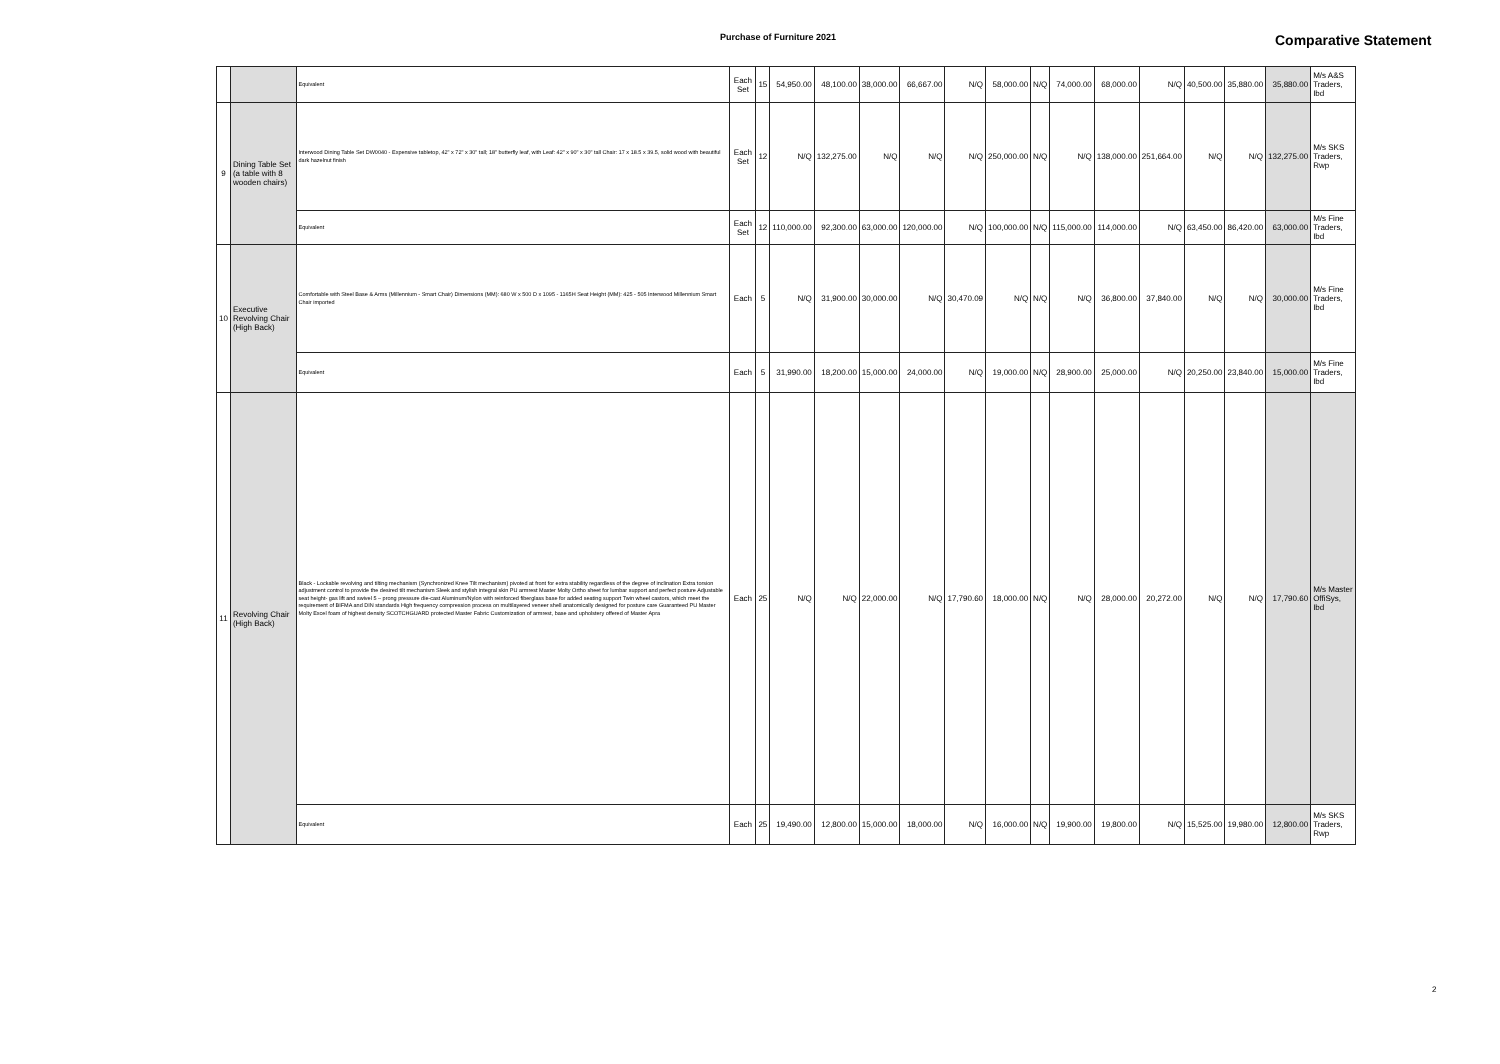Purchase of Furniture 2021 Comparative Statement
| | | Equivalent | Each Set | 15 | 54,950.00 | 48,100.00 | 38,000.00 | 66,667.00 | N/Q | 58,000.00 | N/Q | 74,000.00 | 68,000.00 | N/Q | 40,500.00 | 35,880.00 | 35,880.00 | M/s A&S Traders, Ibd |
| 9 | Dining Table Set (a table with 8 wooden chairs) | Interwood Dining Table Set DW0040 - Expensive tabletop, 42" x 72" x 30" tall; 18" butterfly leaf, with Leaf: 42" x 90" x 30" tall Chair: 17 x 18.5 x 39.5, solid wood with beautiful dark hazelnut finish | Each Set | 12 | N/Q | 132,275.00 | N/Q | N/Q | N/Q | 250,000.00 | N/Q | N/Q | 138,000.00 | 251,664.00 | N/Q | N/Q | 132,275.00 | M/s SKS Traders, Rwp |
| | | Equivalent | Each Set | 12 | 110,000.00 | 92,300.00 | 63,000.00 | 120,000.00 | N/Q | 100,000.00 | N/Q | 115,000.00 | 114,000.00 | N/Q | 63,450.00 | 86,420.00 | 63,000.00 | M/s Fine Traders, Ibd |
| 10 | Executive Revolving Chair (High Back) | Comfortable with Steel Base & Arms (Millennium - Smart Chair) Dimensions (MM): 680 W x 500 D x 1095 - 1165H Seat Height (MM): 425 - 505 Interwood Millennium Smart Chair imported | Each | 5 | N/Q | 31,900.00 | 30,000.00 | N/Q | 30,470.09 | N/Q | N/Q | N/Q | 36,800.00 | 37,840.00 | N/Q | N/Q | 30,000.00 | M/s Fine Traders, Ibd |
| | | Equivalent | Each | 5 | 31,990.00 | 18,200.00 | 15,000.00 | 24,000.00 | N/Q | 19,000.00 | N/Q | 28,900.00 | 25,000.00 | N/Q | 20,250.00 | 23,840.00 | 15,000.00 | M/s Fine Traders, Ibd |
| 11 | Revolving Chair (High Back) | Black - Lockable revolving and tilting mechanism (Synchronized Knee Tilt mechanism) pivoted at front for extra stability regardless of the degree of inclination Extra torsion adjustment control to provide the desired tilt mechanism Sleek and stylish integral skin PU armrest Master Molty Ortho sheet for lumbar support and perfect posture Adjustable seat height- gas lift and swivel 5 – prong pressure die-cast Aluminum/Nylon with reinforced fiberglass base for added seating support Twin wheel castors, which meet the requirement of BIFMA and DIN standards High frequency compression process on multilayered veneer shell anatomically designed for posture care Guaranteed PU Master Molty Excel foam of highest density SCOTCHGUARD protected Master Fabric Customization of armrest, base and upholstery offered of Master Apra | Each | 25 | N/Q | N/Q | 22,000.00 | N/Q | 17,790.60 | 18,000.00 | N/Q | N/Q | 28,000.00 | 20,272.00 | N/Q | N/Q | 17,790.60 | M/s Master OffiSys, Ibd |
| | | Equivalent | Each | 25 | 19,490.00 | 12,800.00 | 15,000.00 | 18,000.00 | N/Q | 16,000.00 | N/Q | 19,900.00 | 19,800.00 | N/Q | 15,525.00 | 19,980.00 | 12,800.00 | M/s SKS Traders, Rwp |
2